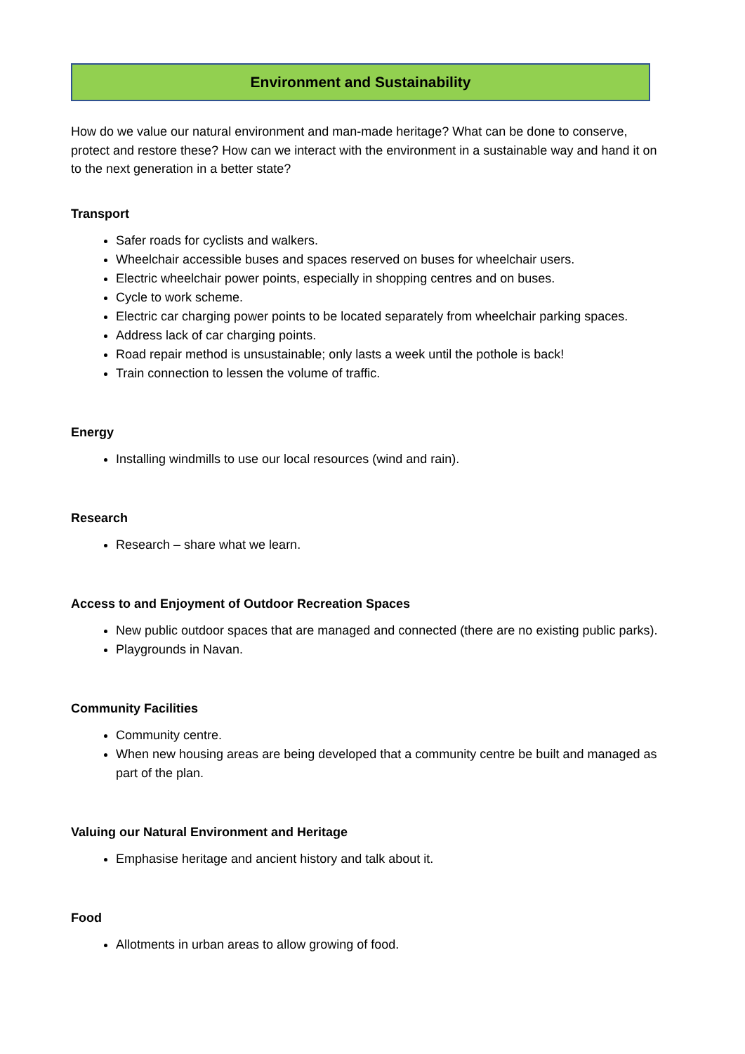Environment and Sustainability
How do we value our natural environment and man-made heritage? What can be done to conserve, protect and restore these? How can we interact with the environment in a sustainable way and hand it on to the next generation in a better state?
Transport
Safer roads for cyclists and walkers.
Wheelchair accessible buses and spaces reserved on buses for wheelchair users.
Electric wheelchair power points, especially in shopping centres and on buses.
Cycle to work scheme.
Electric car charging power points to be located separately from wheelchair parking spaces.
Address lack of car charging points.
Road repair method is unsustainable; only lasts a week until the pothole is back!
Train connection to lessen the volume of traffic.
Energy
Installing windmills to use our local resources (wind and rain).
Research
Research – share what we learn.
Access to and Enjoyment of Outdoor Recreation Spaces
New public outdoor spaces that are managed and connected (there are no existing public parks).
Playgrounds in Navan.
Community Facilities
Community centre.
When new housing areas are being developed that a community centre be built and managed as part of the plan.
Valuing our Natural Environment and Heritage
Emphasise heritage and ancient history and talk about it.
Food
Allotments in urban areas to allow growing of food.